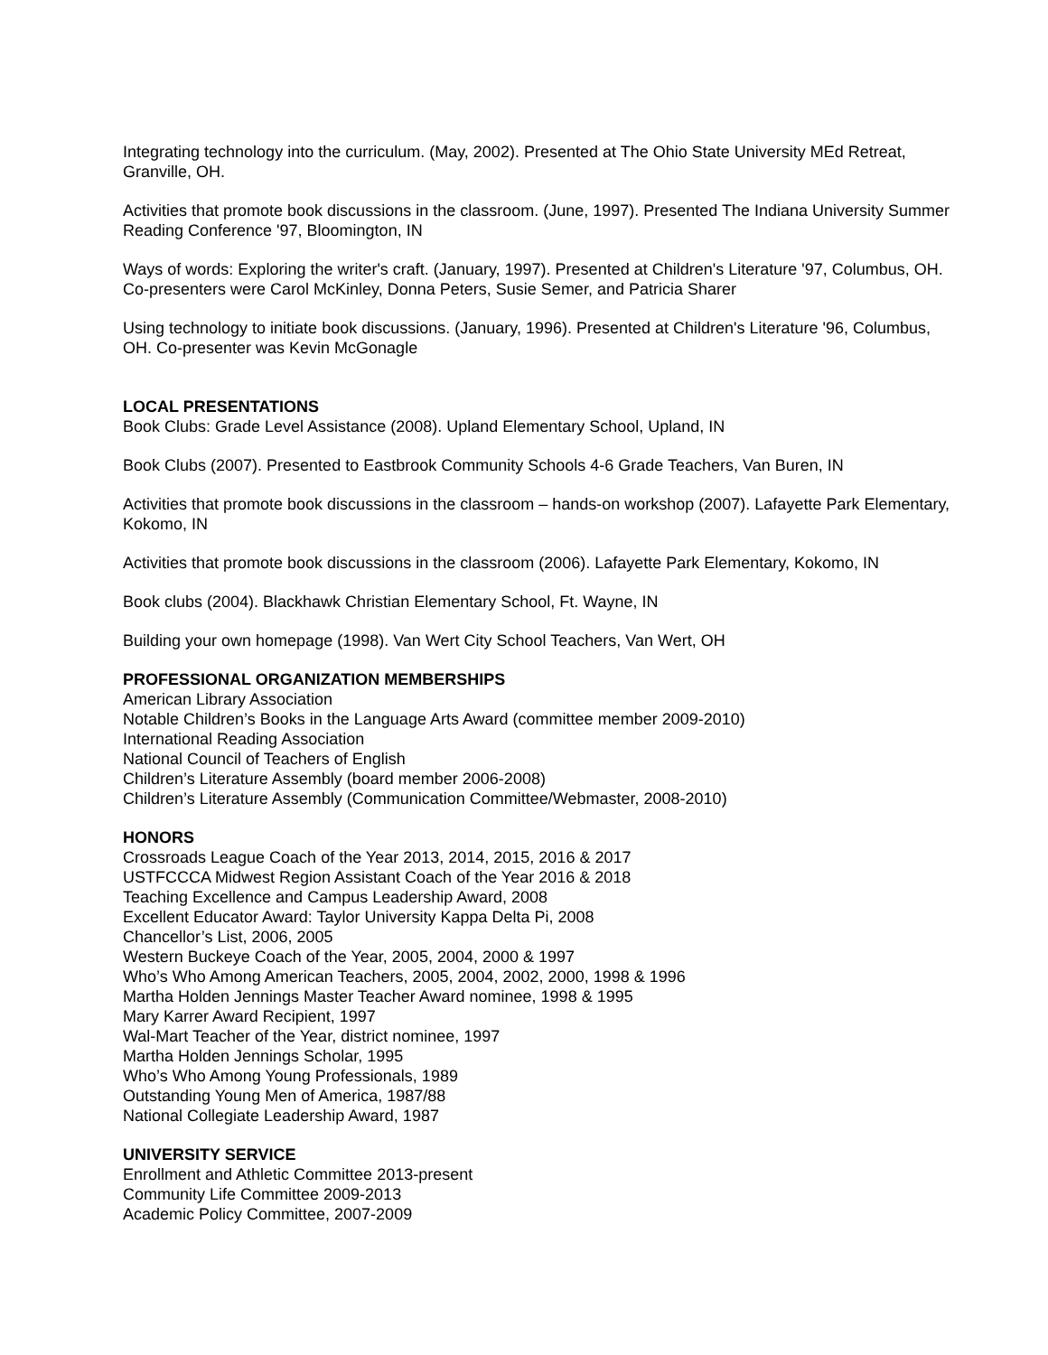Integrating technology into the curriculum. (May, 2002). Presented at The Ohio State University MEd Retreat, Granville, OH.
Activities that promote book discussions in the classroom. (June, 1997). Presented The Indiana University Summer Reading Conference '97, Bloomington, IN
Ways of words: Exploring the writer's craft. (January, 1997). Presented at Children's Literature '97, Columbus, OH. Co-presenters were Carol McKinley, Donna Peters, Susie Semer, and Patricia Sharer
Using technology to initiate book discussions. (January, 1996). Presented at Children's Literature '96, Columbus, OH. Co-presenter was Kevin McGonagle
LOCAL PRESENTATIONS
Book Clubs: Grade Level Assistance (2008). Upland Elementary School, Upland, IN
Book Clubs (2007). Presented to Eastbrook Community Schools 4-6 Grade Teachers, Van Buren, IN
Activities that promote book discussions in the classroom – hands-on workshop (2007). Lafayette Park Elementary, Kokomo, IN
Activities that promote book discussions in the classroom (2006). Lafayette Park Elementary, Kokomo, IN
Book clubs (2004). Blackhawk Christian Elementary School, Ft. Wayne, IN
Building your own homepage (1998). Van Wert City School Teachers, Van Wert, OH
PROFESSIONAL ORGANIZATION MEMBERSHIPS
American Library Association
Notable Children’s Books in the Language Arts Award (committee member 2009-2010)
International Reading Association
National Council of Teachers of English
Children’s Literature Assembly (board member 2006-2008)
Children’s Literature Assembly (Communication Committee/Webmaster, 2008-2010)
HONORS
Crossroads League Coach of the Year 2013, 2014, 2015, 2016 & 2017
USTFCCCA Midwest Region Assistant Coach of the Year 2016 & 2018
Teaching Excellence and Campus Leadership Award, 2008
Excellent Educator Award: Taylor University Kappa Delta Pi, 2008
Chancellor’s List, 2006, 2005
Western Buckeye Coach of the Year, 2005, 2004, 2000 & 1997
Who’s Who Among American Teachers, 2005, 2004, 2002, 2000, 1998 & 1996
Martha Holden Jennings Master Teacher Award nominee, 1998 & 1995
Mary Karrer Award Recipient, 1997
Wal-Mart Teacher of the Year, district nominee, 1997
Martha Holden Jennings Scholar, 1995
Who’s Who Among Young Professionals, 1989
Outstanding Young Men of America, 1987/88
National Collegiate Leadership Award, 1987
UNIVERSITY SERVICE
Enrollment and Athletic Committee 2013-present
Community Life Committee 2009-2013
Academic Policy Committee, 2007-2009